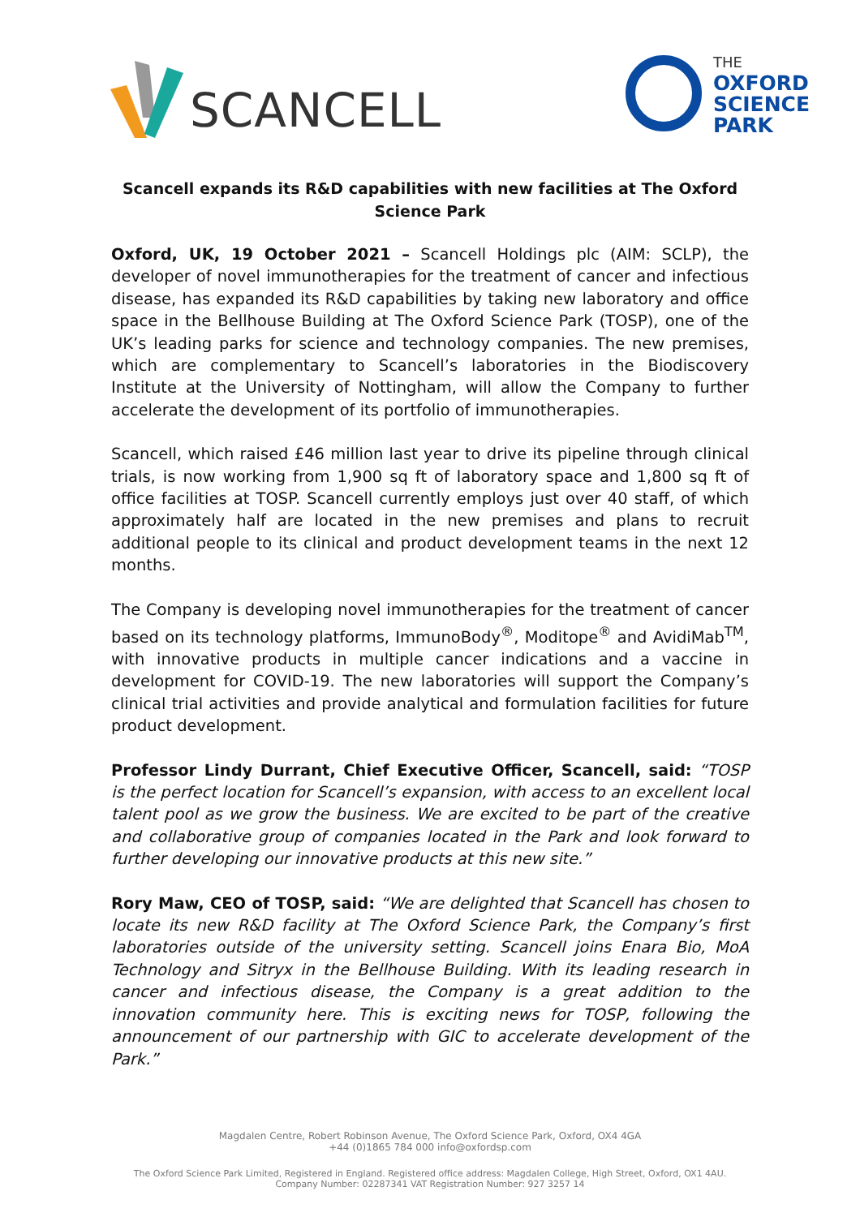SCANCELL
THE
OXFORD
SCIENCE
PARK
Scancell expands its R&D capabilities with new facilities at The Oxford Science Park
Oxford, UK, 19 October 2021 – Scancell Holdings plc (AIM: SCLP), the developer of novel immunotherapies for the treatment of cancer and infectious disease, has expanded its R&D capabilities by taking new laboratory and office space in the Bellhouse Building at The Oxford Science Park (TOSP), one of the UK’s leading parks for science and technology companies. The new premises, which are complementary to Scancell’s laboratories in the Biodiscovery Institute at the University of Nottingham, will allow the Company to further accelerate the development of its portfolio of immunotherapies.
Scancell, which raised £46 million last year to drive its pipeline through clinical trials, is now working from 1,900 sq ft of laboratory space and 1,800 sq ft of office facilities at TOSP. Scancell currently employs just over 40 staff, of which approximately half are located in the new premises and plans to recruit additional people to its clinical and product development teams in the next 12 months.
The Company is developing novel immunotherapies for the treatment of cancer based on its technology platforms, ImmunoBody<sup>®</sup>, Moditope<sup>®</sup> and AvidiMab<sup>TM</sup>, with innovative products in multiple cancer indications and a vaccine in development for COVID-19. The new laboratories will support the Company’s clinical trial activities and provide analytical and formulation facilities for future product development.
Professor Lindy Durrant, Chief Executive Officer, Scancell, said: “TOSP is the perfect location for Scancell’s expansion, with access to an excellent local talent pool as we grow the business. We are excited to be part of the creative and collaborative group of companies located in the Park and look forward to further developing our innovative products at this new site.”
Rory Maw, CEO of TOSP, said: “We are delighted that Scancell has chosen to locate its new R&D facility at The Oxford Science Park, the Company’s first laboratories outside of the university setting. Scancell joins Enara Bio, MoA Technology and Sitryx in the Bellhouse Building. With its leading research in cancer and infectious disease, the Company is a great addition to the innovation community here. This is exciting news for TOSP, following the announcement of our partnership with GIC to accelerate development of the Park.”
Magdalen Centre, Robert Robinson Avenue, The Oxford Science Park, Oxford, OX4 4GA
+44 (0)1865 784 000 info@oxfordsp.com
The Oxford Science Park Limited, Registered in England. Registered office address: Magdalen College, High Street, Oxford, OX1 4AU.
Company Number: 02287341 VAT Registration Number: 927 3257 14